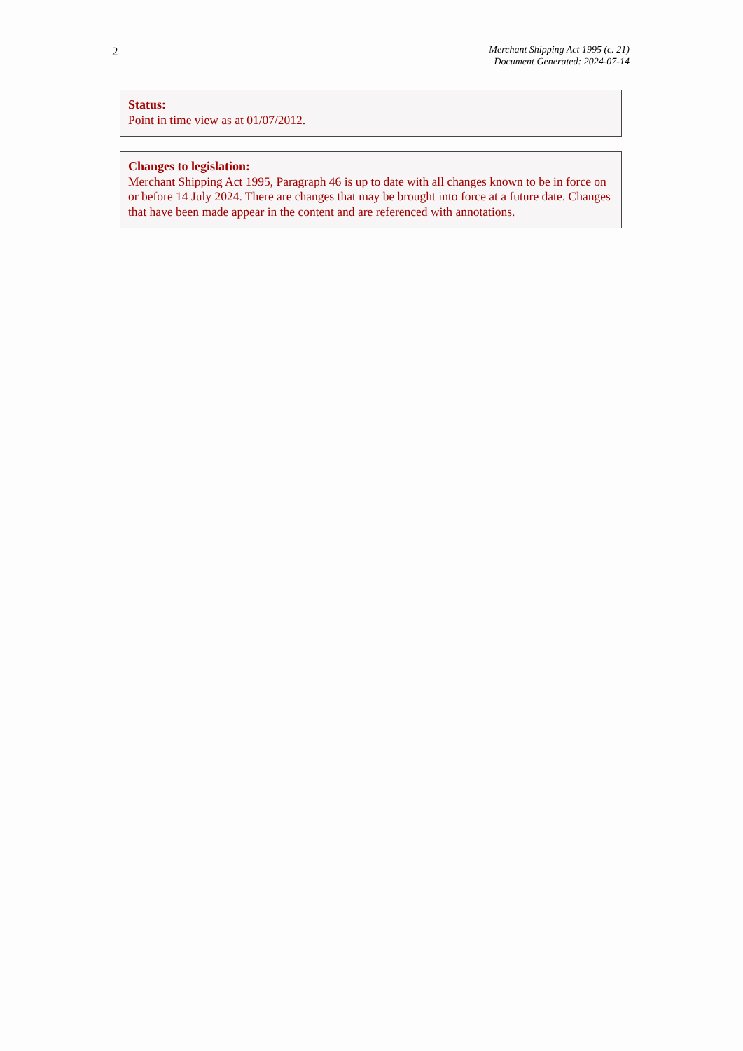2
Merchant Shipping Act 1995 (c. 21)
Document Generated: 2024-07-14
Status:
Point in time view as at 01/07/2012.
Changes to legislation:
Merchant Shipping Act 1995, Paragraph 46 is up to date with all changes known to be in force on or before 14 July 2024. There are changes that may be brought into force at a future date. Changes that have been made appear in the content and are referenced with annotations.